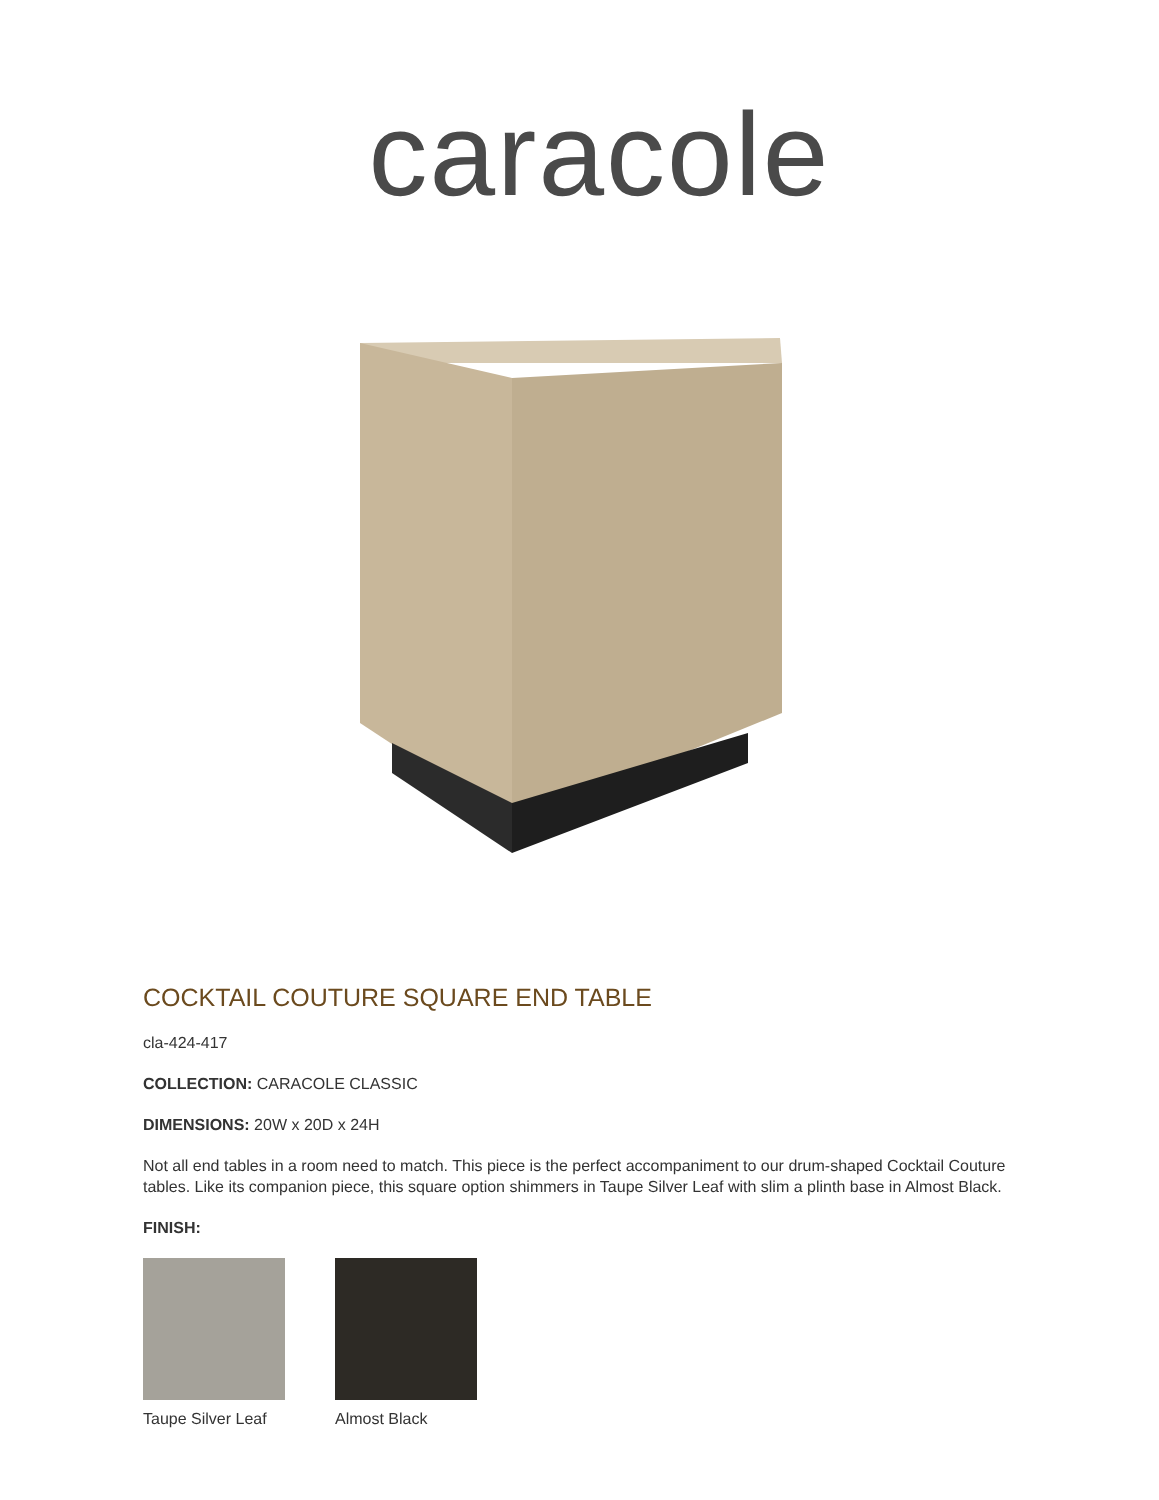caracole
COCKTAIL COUTURE SQUARE END TABLE
cla-424-417
COLLECTION: CARACOLE CLASSIC
DIMENSIONS: 20W x 20D x 24H
Not all end tables in a room need to match. This piece is the perfect accompaniment to our drum-shaped Cocktail Couture tables. Like its companion piece, this square option shimmers in Taupe Silver Leaf with slim a plinth base in Almost Black.
FINISH:
Taupe Silver Leaf
Almost Black